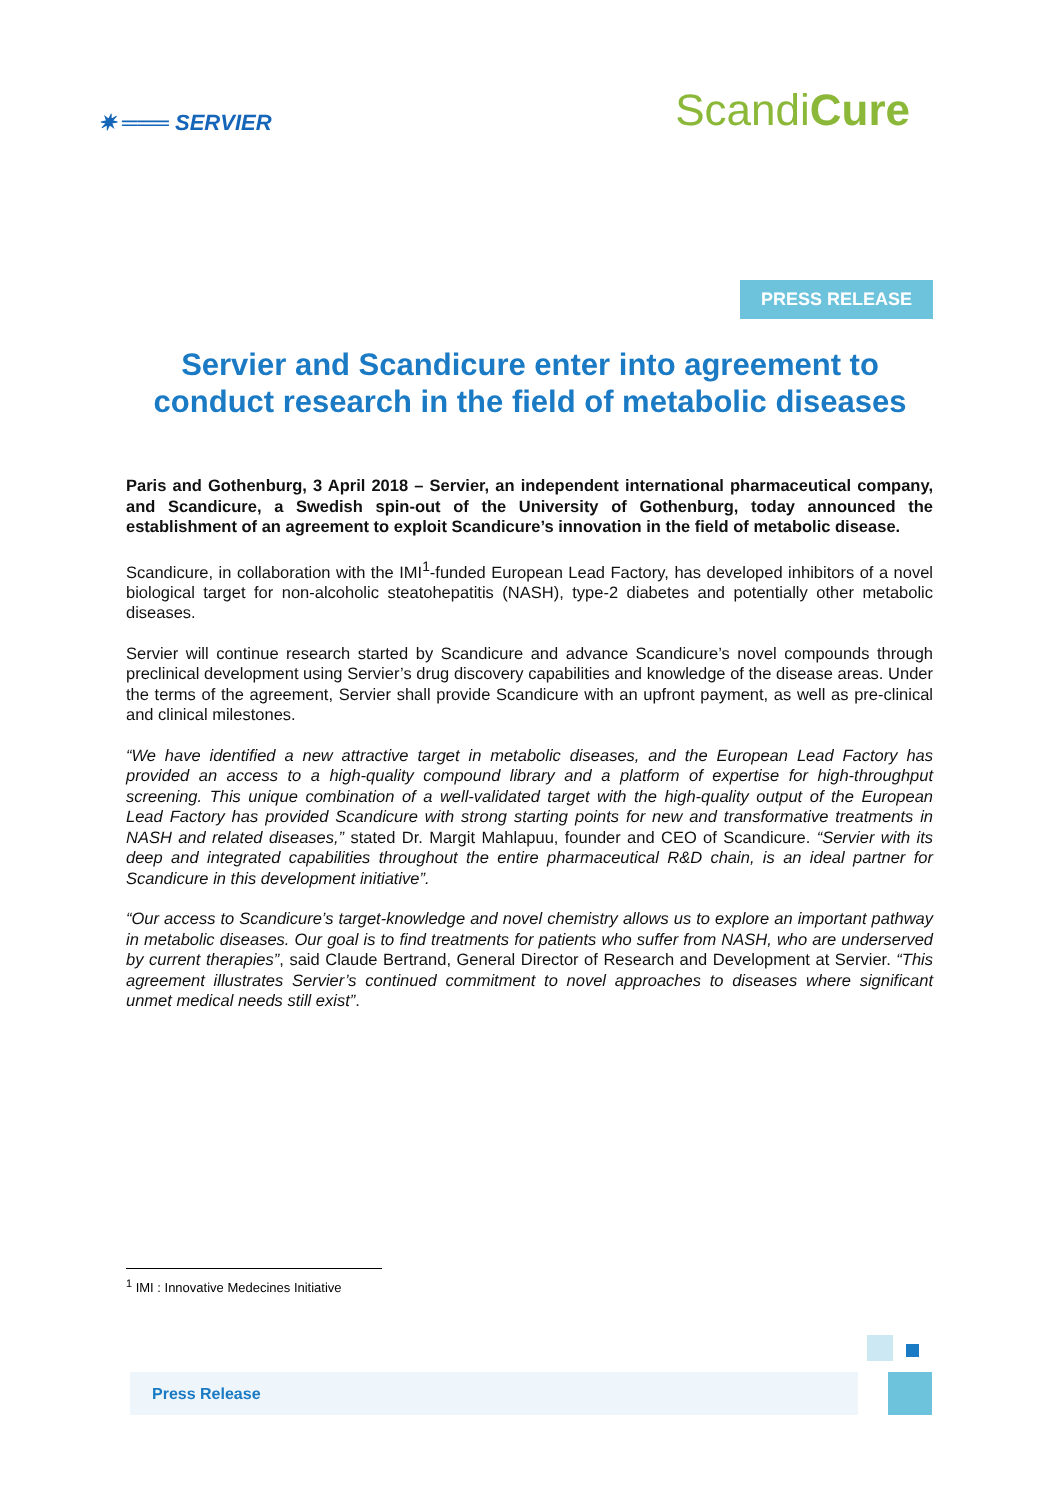✷ ═══ SERVIER
ScandiCure
PRESS RELEASE
Servier and Scandicure enter into agreement to conduct research in the field of metabolic diseases
Paris and Gothenburg, 3 April 2018 – Servier, an independent international pharmaceutical company, and Scandicure, a Swedish spin-out of the University of Gothenburg, today announced the establishment of an agreement to exploit Scandicure’s innovation in the field of metabolic disease.
Scandicure, in collaboration with the IMI<sup>1</sup>-funded European Lead Factory, has developed inhibitors of a novel biological target for non-alcoholic steatohepatitis (NASH), type-2 diabetes and potentially other metabolic diseases.
Servier will continue research started by Scandicure and advance Scandicure’s novel compounds through preclinical development using Servier’s drug discovery capabilities and knowledge of the disease areas. Under the terms of the agreement, Servier shall provide Scandicure with an upfront payment, as well as pre-clinical and clinical milestones.
“We have identified a new attractive target in metabolic diseases, and the European Lead Factory has provided an access to a high-quality compound library and a platform of expertise for high-throughput screening. This unique combination of a well-validated target with the high-quality output of the European Lead Factory has provided Scandicure with strong starting points for new and transformative treatments in NASH and related diseases,” stated Dr. Margit Mahlapuu, founder and CEO of Scandicure. “Servier with its deep and integrated capabilities throughout the entire pharmaceutical R&D chain, is an ideal partner for Scandicure in this development initiative”.
“Our access to Scandicure’s target-knowledge and novel chemistry allows us to explore an important pathway in metabolic diseases. Our goal is to find treatments for patients who suffer from NASH, who are underserved by current therapies”, said Claude Bertrand, General Director of Research and Development at Servier. “This agreement illustrates Servier’s continued commitment to novel approaches to diseases where significant unmet medical needs still exist”.
<sup>1</sup> IMI : Innovative Medecines Initiative
Press Release